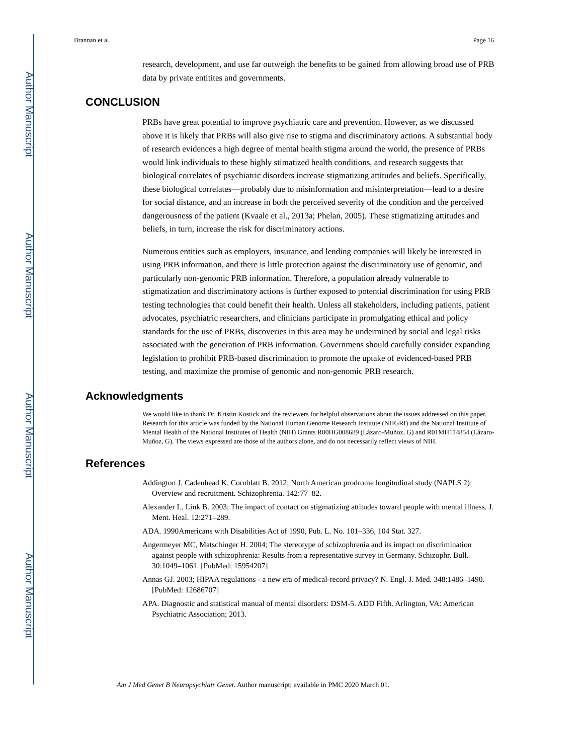Author Manuscript
Author Manuscript
Author Manuscript
Author Manuscript
Brannan et al. Page 16
research, development, and use far outweigh the benefits to be gained from allowing broad use of PRB data by private entitites and governments.
CONCLUSION
PRBs have great potential to improve psychiatric care and prevention. However, as we discussed above it is likely that PRBs will also give rise to stigma and discriminatory actions. A substantial body of research evidences a high degree of mental health stigma around the world, the presence of PRBs would link individuals to these highly stimatized health conditions, and research suggests that biological correlates of psychiatric disorders increase stigmatizing attitudes and beliefs. Specifically, these biological correlates—probably due to misinformation and misinterpretation—lead to a desire for social distance, and an increase in both the perceived severity of the condition and the perceived dangerousness of the patient (Kvaale et al., 2013a; Phelan, 2005). These stigmatizing attitudes and beliefs, in turn, increase the risk for discriminatory actions.
Numerous entities such as employers, insurance, and lending companies will likely be interested in using PRB information, and there is little protection against the discriminatory use of genomic, and particularly non-genomic PRB information. Therefore, a population already vulnerable to stigmatization and discriminatory actions is further exposed to potential discrimination for using PRB testing technologies that could benefit their health. Unless all stakeholders, including patients, patient advocates, psychiatric researchers, and clinicians participate in promulgating ethical and policy standards for the use of PRBs, discoveries in this area may be undermined by social and legal risks associated with the generation of PRB information. Governmens should carefully consider expanding legislation to prohibit PRB-based discrimination to promote the uptake of evidenced-based PRB testing, and maximize the promise of genomic and non-genomic PRB research.
Acknowledgments
We would like to thank Dr. Kristin Kostick and the reviewers for helpful observations about the issues addressed on this paper. Research for this article was funded by the National Human Genome Research Institute (NHGRI) and the National Institute of Mental Health of the National Institutes of Health (NIH) Grants R00HG008689 (Lázaro-Muñoz, G) and R01MH114854 (Lázaro-Muñoz, G). The views expressed are those of the authors alone, and do not necessarily reflect views of NIH.
References
Addington J, Cadenhead K, Cornblatt B. 2012; North American prodrome longitudinal study (NAPLS 2): Overview and recruitment. Schizophrenia. 142:77–82.
Alexander L, Link B. 2003; The impact of contact on stigmatizing attitudes toward people with mental illness. J. Ment. Heal. 12:271–289.
ADA. 1990Americans with Disabilities Act of 1990, Pub. L. No. 101–336, 104 Stat. 327.
Angermeyer MC, Matschinger H. 2004; The stereotype of schizophrenia and its impact on discrimination against people with schizophrenia: Results from a representative survey in Germany. Schizophr. Bull. 30:1049–1061. [PubMed: 15954207]
Annas GJ. 2003; HIPAA regulations - a new era of medical-record privacy? N. Engl. J. Med. 348:1486–1490. [PubMed: 12686707]
APA. Diagnostic and statistical manual of mental disorders: DSM-5. ADD Fifth. Arlington, VA: American Psychiatric Association; 2013.
Am J Med Genet B Neuropsychiatr Genet. Author manuscript; available in PMC 2020 March 01.